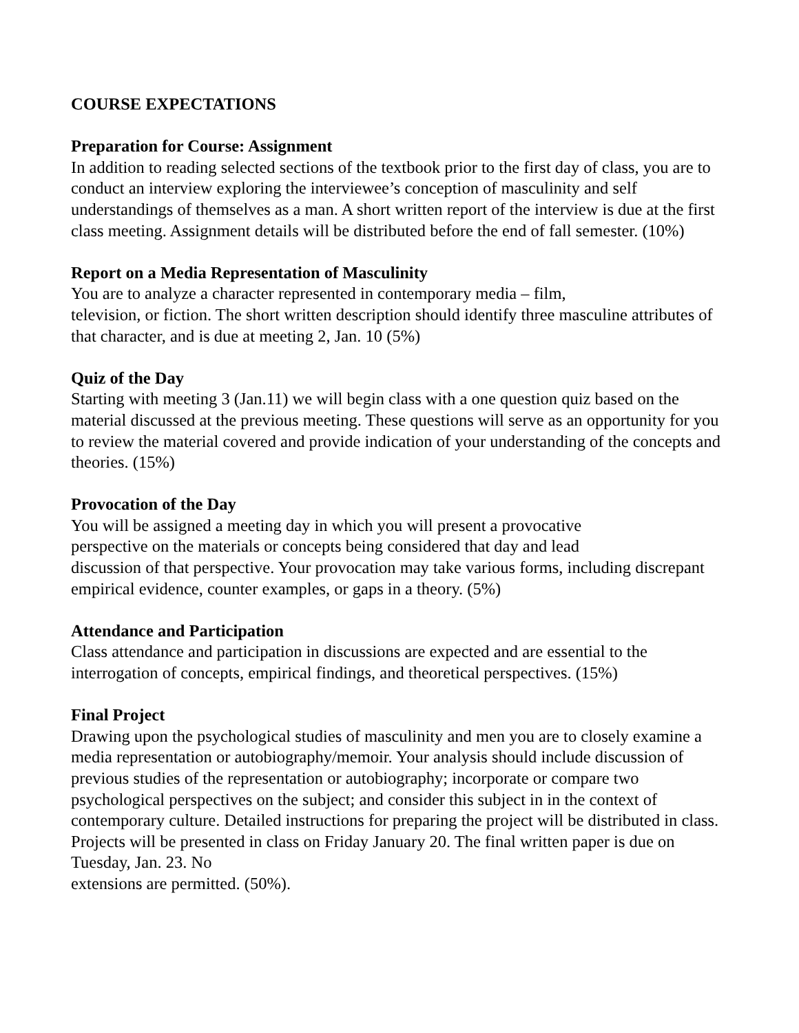COURSE EXPECTATIONS
Preparation for Course: Assignment
In addition to reading selected sections of the textbook prior to the first day of class, you are to conduct an interview exploring the interviewee’s conception of masculinity and self understandings of themselves as a man. A short written report of the interview is due at the first class meeting. Assignment details will be distributed before the end of fall semester. (10%)
Report on a Media Representation of Masculinity
You are to analyze a character represented in contemporary media – film,
television, or fiction. The short written description should identify three masculine attributes of that character, and is due at meeting 2, Jan. 10 (5%)
Quiz of the Day
Starting with meeting 3 (Jan.11) we will begin class with a one question quiz based on the material discussed at the previous meeting. These questions will serve as an opportunity for you to review the material covered and provide indication of your understanding of the concepts and theories. (15%)
Provocation of the Day
You will be assigned a meeting day in which you will present a provocative
perspective on the materials or concepts being considered that day and lead
discussion of that perspective. Your provocation may take various forms, including discrepant empirical evidence, counter examples, or gaps in a theory. (5%)
Attendance and Participation
Class attendance and participation in discussions are expected and are essential to the interrogation of concepts, empirical findings, and theoretical perspectives. (15%)
Final Project
Drawing upon the psychological studies of masculinity and men you are to closely examine a media representation or autobiography/memoir. Your analysis should include discussion of previous studies of the representation or autobiography; incorporate or compare two psychological perspectives on the subject; and consider this subject in in the context of contemporary culture. Detailed instructions for preparing the project will be distributed in class. Projects will be presented in class on Friday January 20. The final written paper is due on Tuesday, Jan. 23. No
extensions are permitted. (50%).